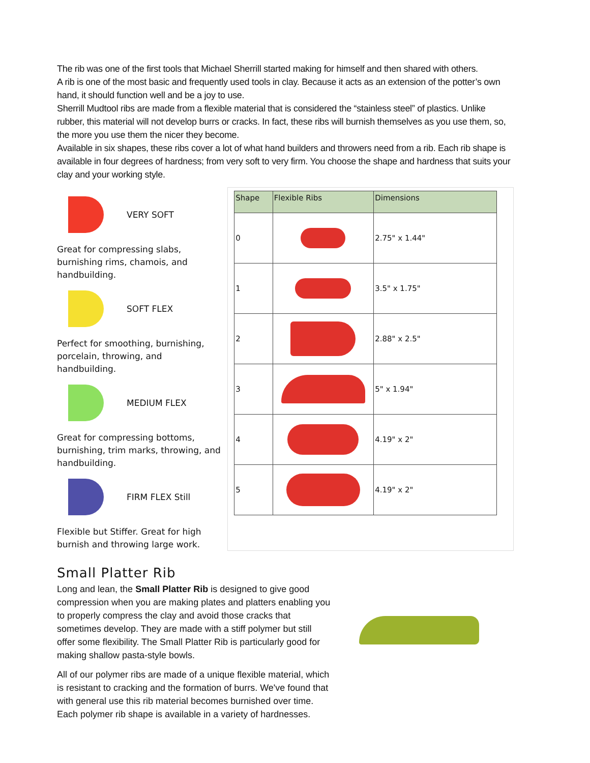The rib was one of the first tools that Michael Sherrill started making for himself and then shared with others.
A rib is one of the most basic and frequently used tools in clay. Because it acts as an extension of the potter’s own hand, it should function well and be a joy to use.
Sherrill Mudtool ribs are made from a flexible material that is considered the “stainless steel” of plastics. Unlike rubber, this material will not develop burrs or cracks. In fact, these ribs will burnish themselves as you use them, so, the more you use them the nicer they become.
Available in six shapes, these ribs cover a lot of what hand builders and throwers need from a rib. Each rib shape is available in four degrees of hardness; from very soft to very firm. You choose the shape and hardness that suits your clay and your working style.
VERY SOFT
Great for compressing slabs, burnishing rims, chamois, and handbuilding.
SOFT FLEX
Perfect for smoothing, burnishing, porcelain, throwing, and handbuilding.
MEDIUM FLEX
Great for compressing bottoms, burnishing, trim marks, throwing, and handbuilding.
FIRM FLEX Still
Flexible but Stiffer. Great for high burnish and throwing large work.
| Shape | Flexible Ribs | Dimensions |
| --- | --- | --- |
| 0 | | 2.75" x 1.44" |
| 1 | | 3.5" x 1.75" |
| 2 | | 2.88" x 2.5" |
| 3 | | 5" x 1.94" |
| 4 | | 4.19" x 2" |
| 5 | | 4.19" x 2" |
Small Platter Rib
Long and lean, the Small Platter Rib is designed to give good compression when you are making plates and platters enabling you to properly compress the clay and avoid those cracks that sometimes develop. They are made with a stiff polymer but still offer some flexibility. The Small Platter Rib is particularly good for making shallow pasta-style bowls.
All of our polymer ribs are made of a unique flexible material, which is resistant to cracking and the formation of burrs. We've found that with general use this rib material becomes burnished over time. Each polymer rib shape is available in a variety of hardnesses.